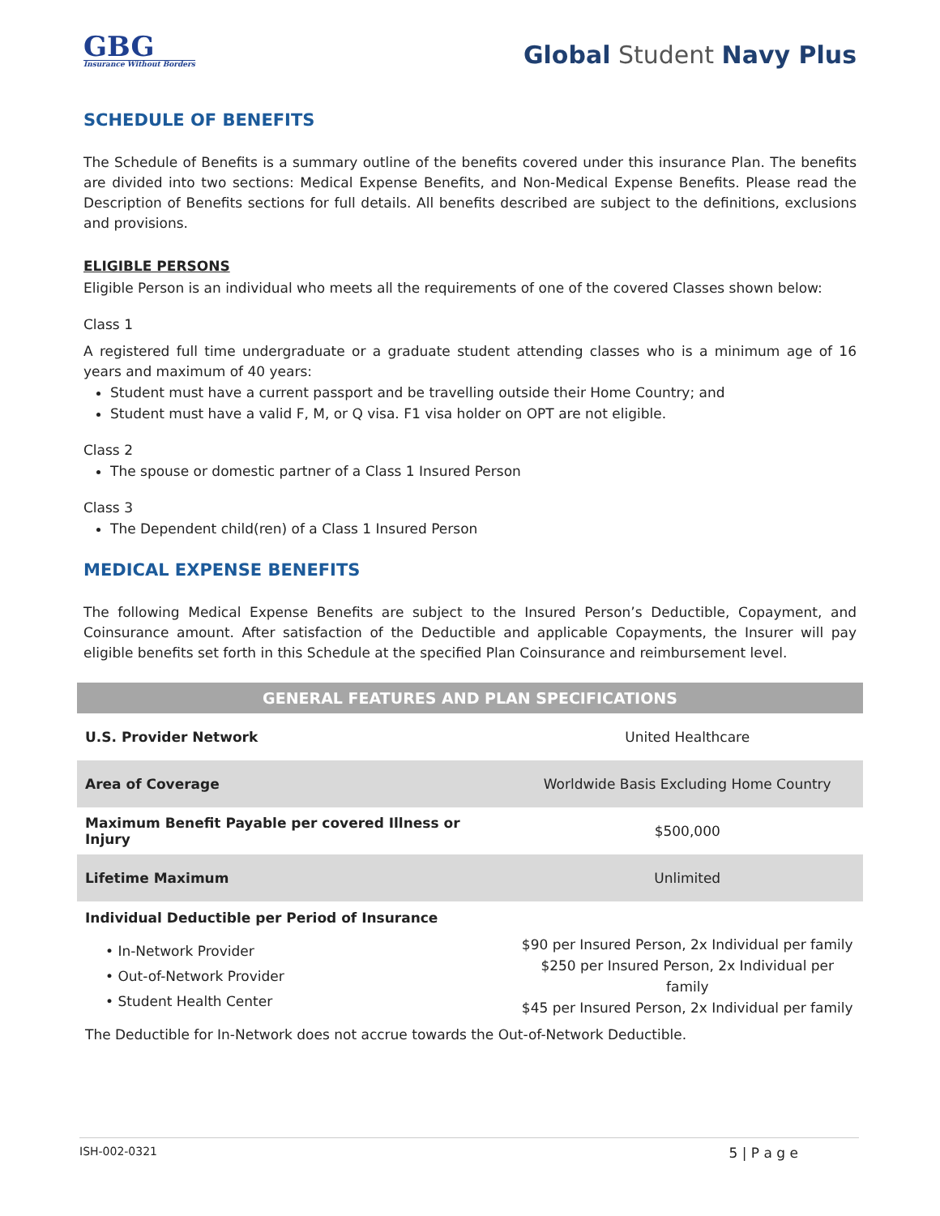GBG
Insurance Without Borders
Global Student Navy Plus
SCHEDULE OF BENEFITS
The Schedule of Benefits is a summary outline of the benefits covered under this insurance Plan. The benefits are divided into two sections: Medical Expense Benefits, and Non-Medical Expense Benefits. Please read the Description of Benefits sections for full details. All benefits described are subject to the definitions, exclusions and provisions.
ELIGIBLE PERSONS
Eligible Person is an individual who meets all the requirements of one of the covered Classes shown below:
Class 1
A registered full time undergraduate or a graduate student attending classes who is a minimum age of 16 years and maximum of 40 years:
Student must have a current passport and be travelling outside their Home Country; and
Student must have a valid F, M, or Q visa. F1 visa holder on OPT are not eligible.
Class 2
The spouse or domestic partner of a Class 1 Insured Person
Class 3
The Dependent child(ren) of a Class 1 Insured Person
MEDICAL EXPENSE BENEFITS
The following Medical Expense Benefits are subject to the Insured Person’s Deductible, Copayment, and Coinsurance amount. After satisfaction of the Deductible and applicable Copayments, the Insurer will pay eligible benefits set forth in this Schedule at the specified Plan Coinsurance and reimbursement level.
| GENERAL FEATURES AND PLAN SPECIFICATIONS | |
| --- | --- |
| U.S. Provider Network | United Healthcare |
| Area of Coverage | Worldwide Basis Excluding Home Country |
| Maximum Benefit Payable per covered Illness or Injury | $500,000 |
| Lifetime Maximum | Unlimited |
| Individual Deductible per Period of Insurance | |
| • In-Network Provider • Out-of-Network Provider • Student Health Center | $90 per Insured Person, 2x Individual per family $250 per Insured Person, 2x Individual per family $45 per Insured Person, 2x Individual per family |
| The Deductible for In-Network does not accrue towards the Out-of-Network Deductible. | |
ISH-002-0321 5 | P a g e